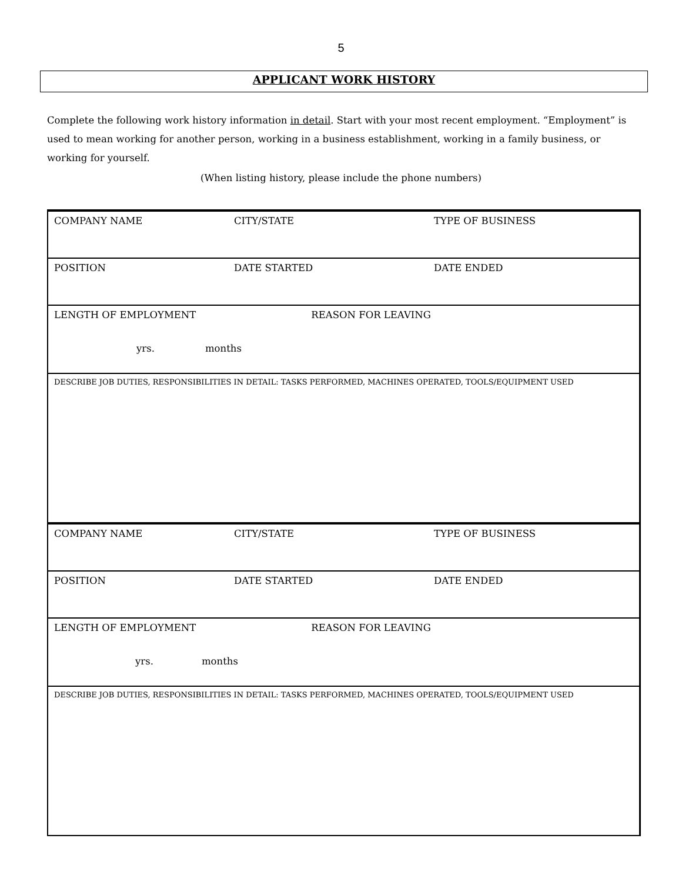5
APPLICANT WORK HISTORY
Complete the following work history information in detail. Start with your most recent employment. “Employment” is used to mean working for another person, working in a business establishment, working in a family business, or working for yourself.
(When listing history, please include the phone numbers)
| COMPANY NAME | CITY/STATE | TYPE OF BUSINESS |
| POSITION | DATE STARTED | DATE ENDED |
| LENGTH OF EMPLOYMENT REASON FOR LEAVING yrs. months | | |
| DESCRIBE JOB DUTIES, RESPONSIBILITIES IN DETAIL: TASKS PERFORMED, MACHINES OPERATED, TOOLS/EQUIPMENT USED | | |
| COMPANY NAME | CITY/STATE | TYPE OF BUSINESS |
| POSITION | DATE STARTED | DATE ENDED |
| LENGTH OF EMPLOYMENT REASON FOR LEAVING yrs. months | | |
| DESCRIBE JOB DUTIES, RESPONSIBILITIES IN DETAIL: TASKS PERFORMED, MACHINES OPERATED, TOOLS/EQUIPMENT USED | | |